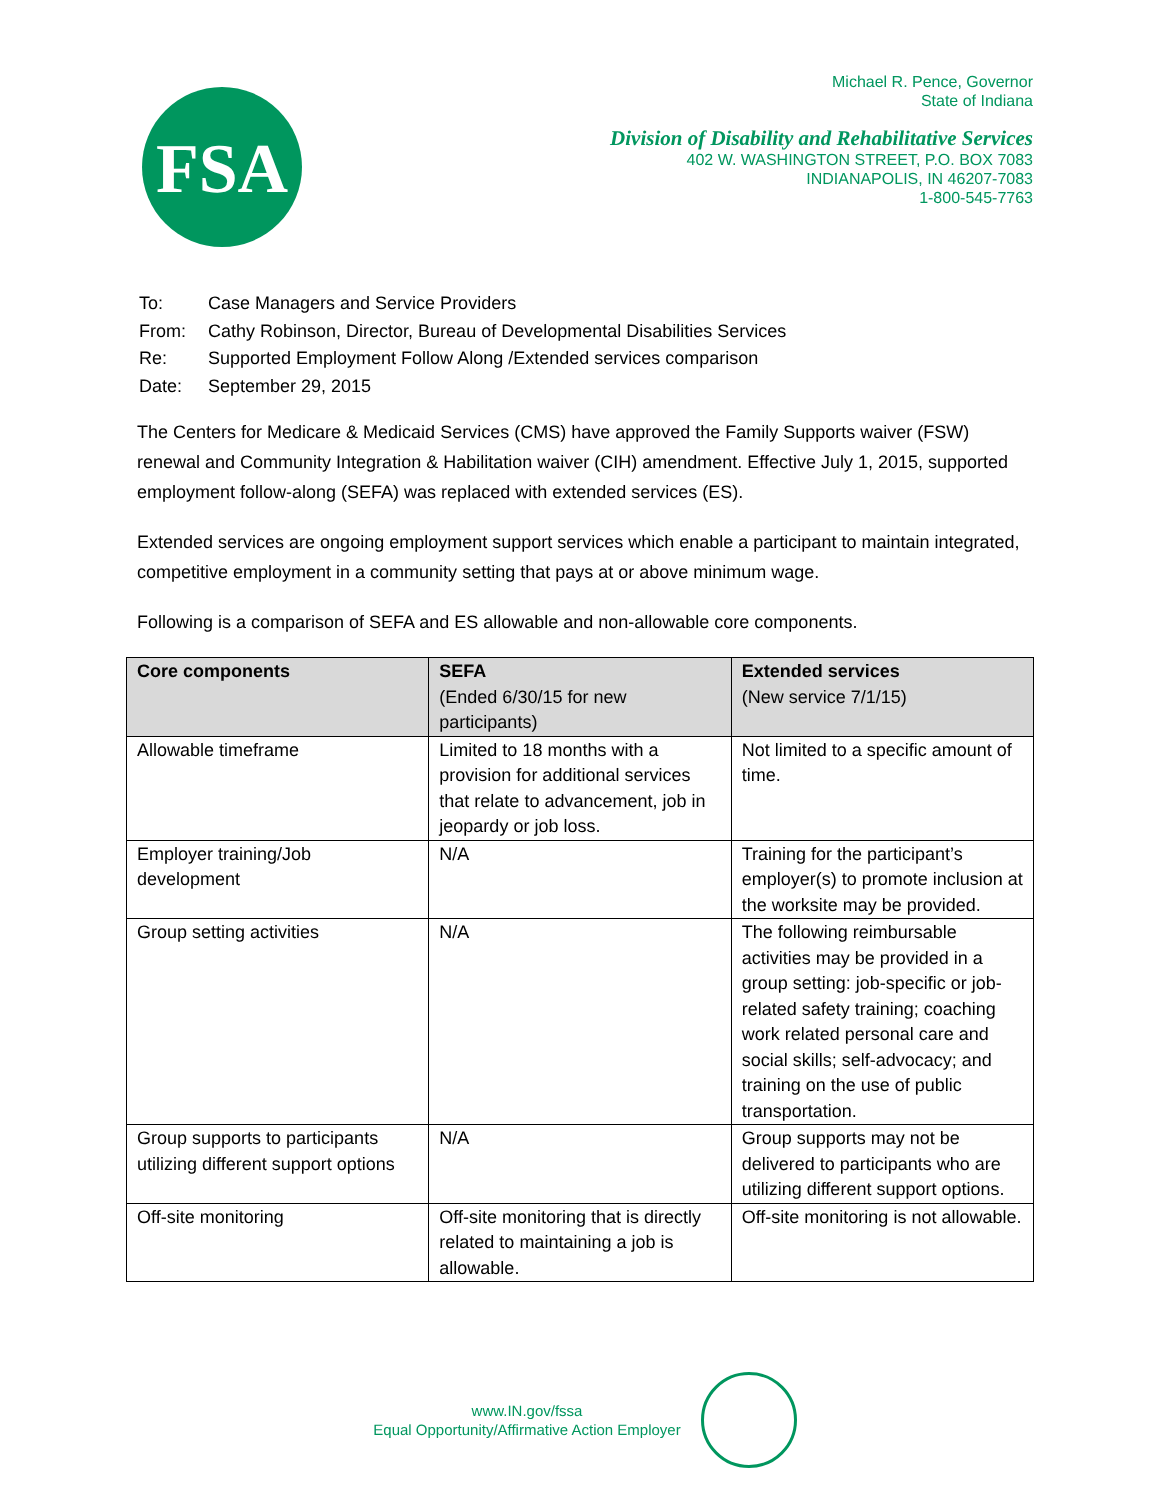FSA
Michael R. Pence, Governor
State of Indiana
Division of Disability and Rehabilitative Services
402 W. WASHINGTON STREET, P.O. BOX 7083
INDIANAPOLIS, IN 46207-7083
1-800-545-7763
| To: | Case Managers and Service Providers |
| From: | Cathy Robinson, Director, Bureau of Developmental Disabilities Services |
| Re: | Supported Employment Follow Along /Extended services comparison |
| Date: | September 29, 2015 |
The Centers for Medicare & Medicaid Services (CMS) have approved the Family Supports waiver (FSW) renewal and Community Integration & Habilitation waiver (CIH) amendment. Effective July 1, 2015, supported employment follow-along (SEFA) was replaced with extended services (ES).
Extended services are ongoing employment support services which enable a participant to maintain integrated, competitive employment in a community setting that pays at or above minimum wage.
Following is a comparison of SEFA and ES allowable and non-allowable core components.
| Core components | SEFA (Ended 6/30/15 for new participants) | Extended services (New service 7/1/15) |
| --- | --- | --- |
| Allowable timeframe | Limited to 18 months with a provision for additional services that relate to advancement, job in jeopardy or job loss. | Not limited to a specific amount of time. |
| Employer training/Job development | N/A | Training for the participant’s employer(s) to promote inclusion at the worksite may be provided. |
| Group setting activities | N/A | The following reimbursable activities may be provided in a group setting: job-specific or job-related safety training; coaching work related personal care and social skills; self-advocacy; and training on the use of public transportation. |
| Group supports to participants utilizing different support options | N/A | Group supports may not be delivered to participants who are utilizing different support options. |
| Off-site monitoring | Off-site monitoring that is directly related to maintaining a job is allowable. | Off-site monitoring is not allowable. |
www.IN.gov/fssa
Equal Opportunity/Affirmative Action Employer